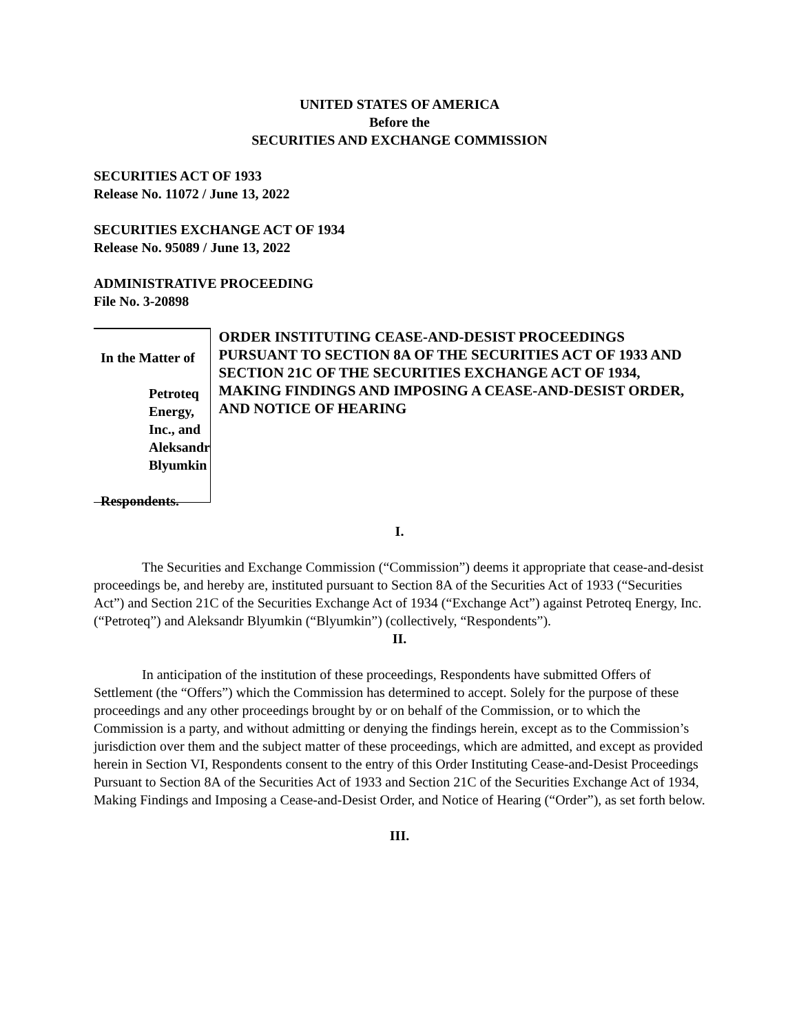UNITED STATES OF AMERICA
Before the
SECURITIES AND EXCHANGE COMMISSION
SECURITIES ACT OF 1933
Release No. 11072 / June 13, 2022
SECURITIES EXCHANGE ACT OF 1934
Release No. 95089 / June 13, 2022
ADMINISTRATIVE PROCEEDING
File No. 3-20898
In the Matter of
Petroteq Energy, Inc., and
Aleksandr Blyumkin
Respondents.
ORDER INSTITUTING CEASE-AND-DESIST PROCEEDINGS PURSUANT TO SECTION 8A OF THE SECURITIES ACT OF 1933 AND SECTION 21C OF THE SECURITIES EXCHANGE ACT OF 1934, MAKING FINDINGS AND IMPOSING A CEASE-AND-DESIST ORDER, AND NOTICE OF HEARING
I.
The Securities and Exchange Commission (“Commission”) deems it appropriate that cease-and-desist proceedings be, and hereby are, instituted pursuant to Section 8A of the Securities Act of 1933 (“Securities Act”) and Section 21C of the Securities Exchange Act of 1934 (“Exchange Act”) against Petroteq Energy, Inc. (“Petroteq”) and Aleksandr Blyumkin (“Blyumkin”) (collectively, “Respondents”).
II.
In anticipation of the institution of these proceedings, Respondents have submitted Offers of Settlement (the “Offers”) which the Commission has determined to accept. Solely for the purpose of these proceedings and any other proceedings brought by or on behalf of the Commission, or to which the Commission is a party, and without admitting or denying the findings herein, except as to the Commission’s jurisdiction over them and the subject matter of these proceedings, which are admitted, and except as provided herein in Section VI, Respondents consent to the entry of this Order Instituting Cease-and-Desist Proceedings Pursuant to Section 8A of the Securities Act of 1933 and Section 21C of the Securities Exchange Act of 1934, Making Findings and Imposing a Cease-and-Desist Order, and Notice of Hearing (“Order”), as set forth below.
III.